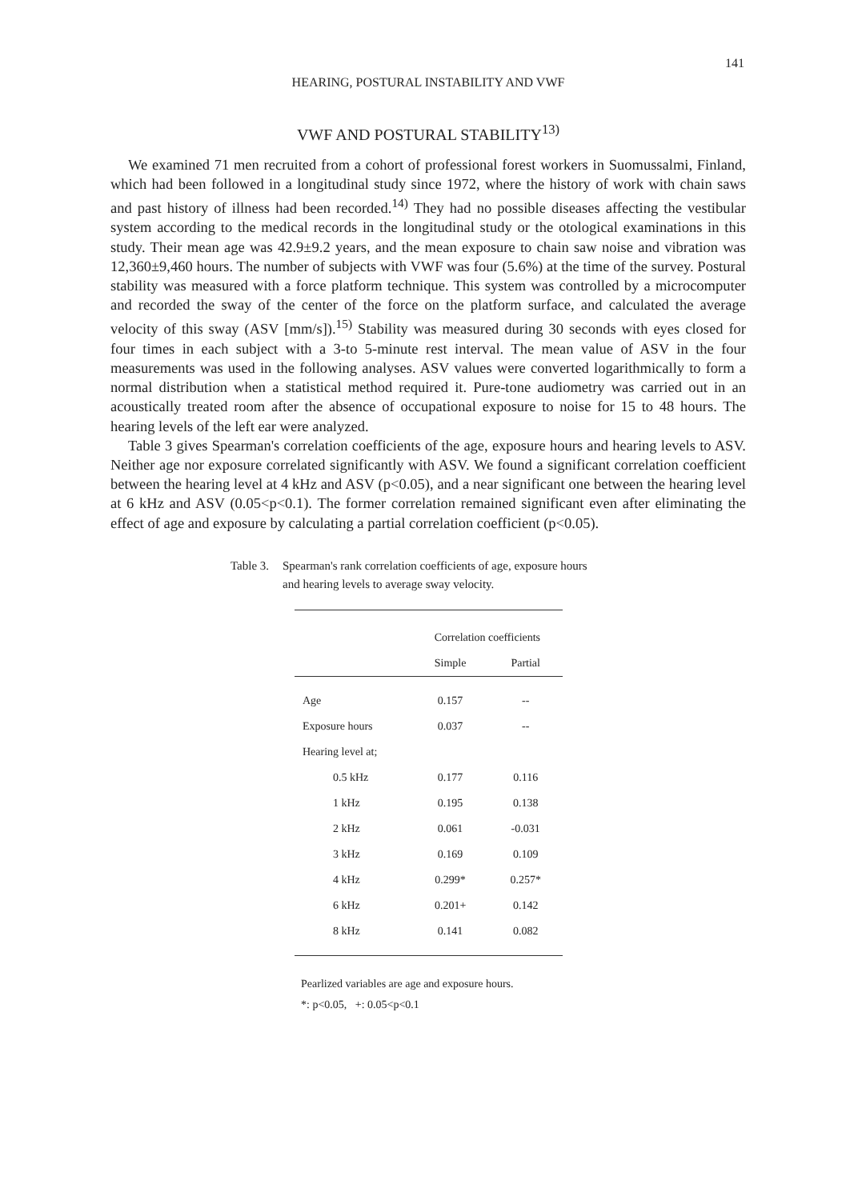141
HEARING, POSTURAL INSTABILITY AND VWF
VWF AND POSTURAL STABILITY<sup>13)</sup>
We examined 71 men recruited from a cohort of professional forest workers in Suomussalmi, Finland, which had been followed in a longitudinal study since 1972, where the history of work with chain saws and past history of illness had been recorded.<sup>14)</sup> They had no possible diseases affecting the vestibular system according to the medical records in the longitudinal study or the otological examinations in this study. Their mean age was 42.9±9.2 years, and the mean exposure to chain saw noise and vibration was 12,360±9,460 hours. The number of subjects with VWF was four (5.6%) at the time of the survey. Postural stability was measured with a force platform technique. This system was controlled by a microcomputer and recorded the sway of the center of the force on the platform surface, and calculated the average velocity of this sway (ASV [mm/s]).<sup>15)</sup> Stability was measured during 30 seconds with eyes closed for four times in each subject with a 3-to 5-minute rest interval. The mean value of ASV in the four measurements was used in the following analyses. ASV values were converted logarithmically to form a normal distribution when a statistical method required it. Pure-tone audiometry was carried out in an acoustically treated room after the absence of occupational exposure to noise for 15 to 48 hours. The hearing levels of the left ear were analyzed.
Table 3 gives Spearman's correlation coefficients of the age, exposure hours and hearing levels to ASV. Neither age nor exposure correlated significantly with ASV. We found a significant correlation coefficient between the hearing level at 4 kHz and ASV (p<0.05), and a near significant one between the hearing level at 6 kHz and ASV (0.05<p<0.1). The former correlation remained significant even after eliminating the effect of age and exposure by calculating a partial correlation coefficient (p<0.05).
Table 3.
Spearman's rank correlation coefficients of age, exposure hours
and hearing levels to average sway velocity.
| | Correlation coefficients | |
| --- | --- | --- |
| | Simple | Partial |
| Age | 0.157 | -- |
| Exposure hours | 0.037 | -- |
| Hearing level at; | | |
| 0.5 kHz | 0.177 | 0.116 |
| 1 kHz | 0.195 | 0.138 |
| 2 kHz | 0.061 | -0.031 |
| 3 kHz | 0.169 | 0.109 |
| 4 kHz | 0.299* | 0.257* |
| 6 kHz | 0.201+ | 0.142 |
| 8 kHz | 0.141 | 0.082 |
Pearlized variables are age and exposure hours.
*: p<0.05, +: 0.05<p<0.1